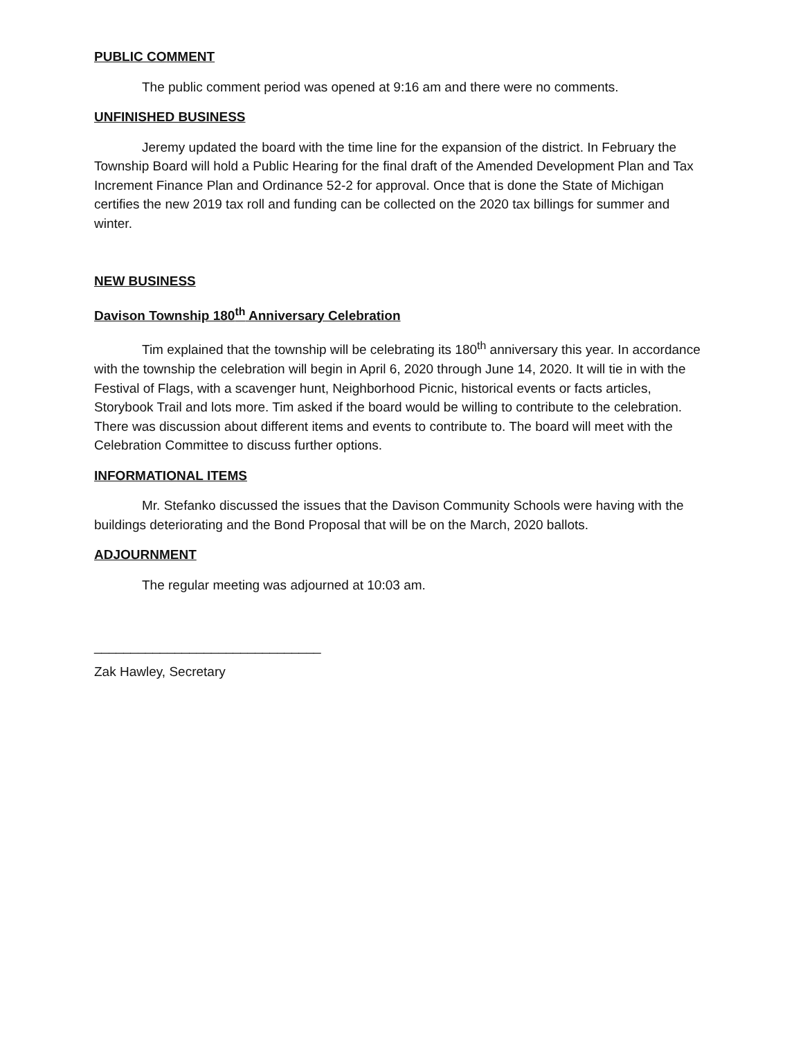PUBLIC COMMENT
The public comment period was opened at 9:16 am and there were no comments.
UNFINISHED BUSINESS
Jeremy updated the board with the time line for the expansion of the district. In February the Township Board will hold a Public Hearing for the final draft of the Amended Development Plan and Tax Increment Finance Plan and Ordinance 52-2 for approval. Once that is done the State of Michigan certifies the new 2019 tax roll and funding can be collected on the 2020 tax billings for summer and winter.
NEW BUSINESS
Davison Township 180<sup>th</sup> Anniversary Celebration
Tim explained that the township will be celebrating its 180<sup>th</sup> anniversary this year. In accordance with the township the celebration will begin in April 6, 2020 through June 14, 2020. It will tie in with the Festival of Flags, with a scavenger hunt, Neighborhood Picnic, historical events or facts articles, Storybook Trail and lots more. Tim asked if the board would be willing to contribute to the celebration. There was discussion about different items and events to contribute to. The board will meet with the Celebration Committee to discuss further options.
INFORMATIONAL ITEMS
Mr. Stefanko discussed the issues that the Davison Community Schools were having with the buildings deteriorating and the Bond Proposal that will be on the March, 2020 ballots.
ADJOURNMENT
The regular meeting was adjourned at 10:03 am.
_______________________________
Zak Hawley, Secretary